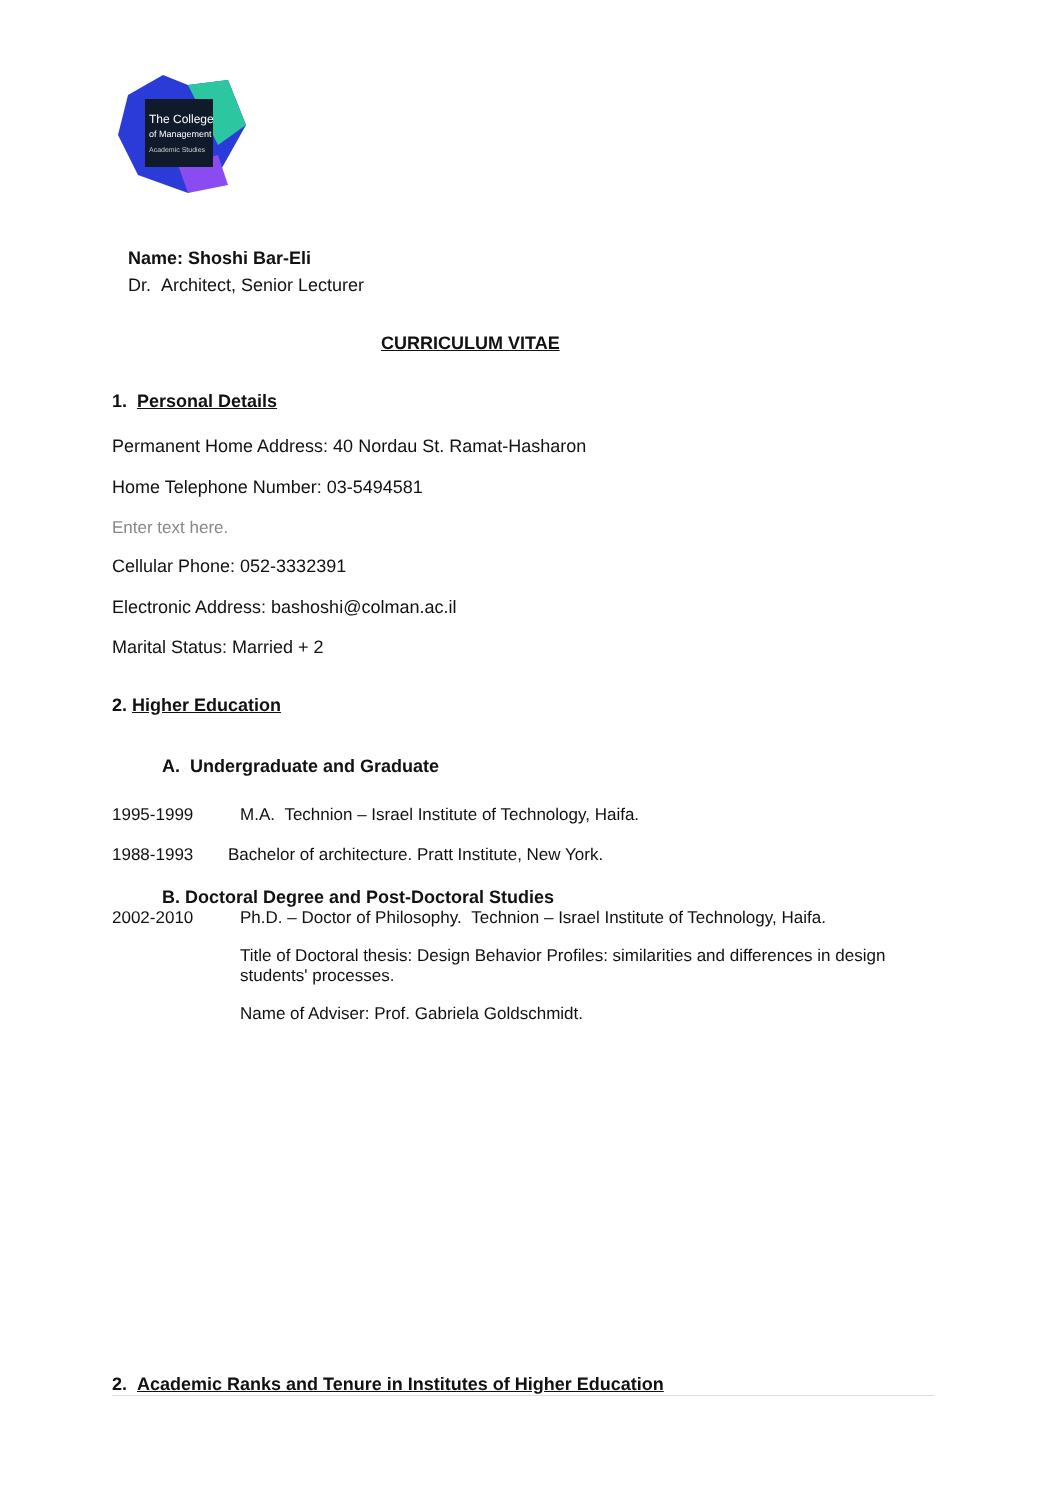The College
of Management
Academic Studies
Name: Shoshi Bar-Eli
Dr. Architect, Senior Lecturer
CURRICULUM VITAE
1. Personal Details
Permanent Home Address: 40 Nordau St. Ramat-Hasharon
Home Telephone Number: 03-5494581
Enter text here.
Cellular Phone: 052-3332391
Electronic Address: bashoshi@colman.ac.il
Marital Status: Married + 2
2. Higher Education
A. Undergraduate and Graduate
1995-1999 M.A. Technion – Israel Institute of Technology, Haifa.
1988-1993 Bachelor of architecture. Pratt Institute, New York.
B. Doctoral Degree and Post-Doctoral Studies
2002-2010 Ph.D. – Doctor of Philosophy. Technion – Israel Institute of Technology, Haifa.
Title of Doctoral thesis: Design Behavior Profiles: similarities and differences in design students' processes.
Name of Adviser: Prof. Gabriela Goldschmidt.
2. Academic Ranks and Tenure in Institutes of Higher Education